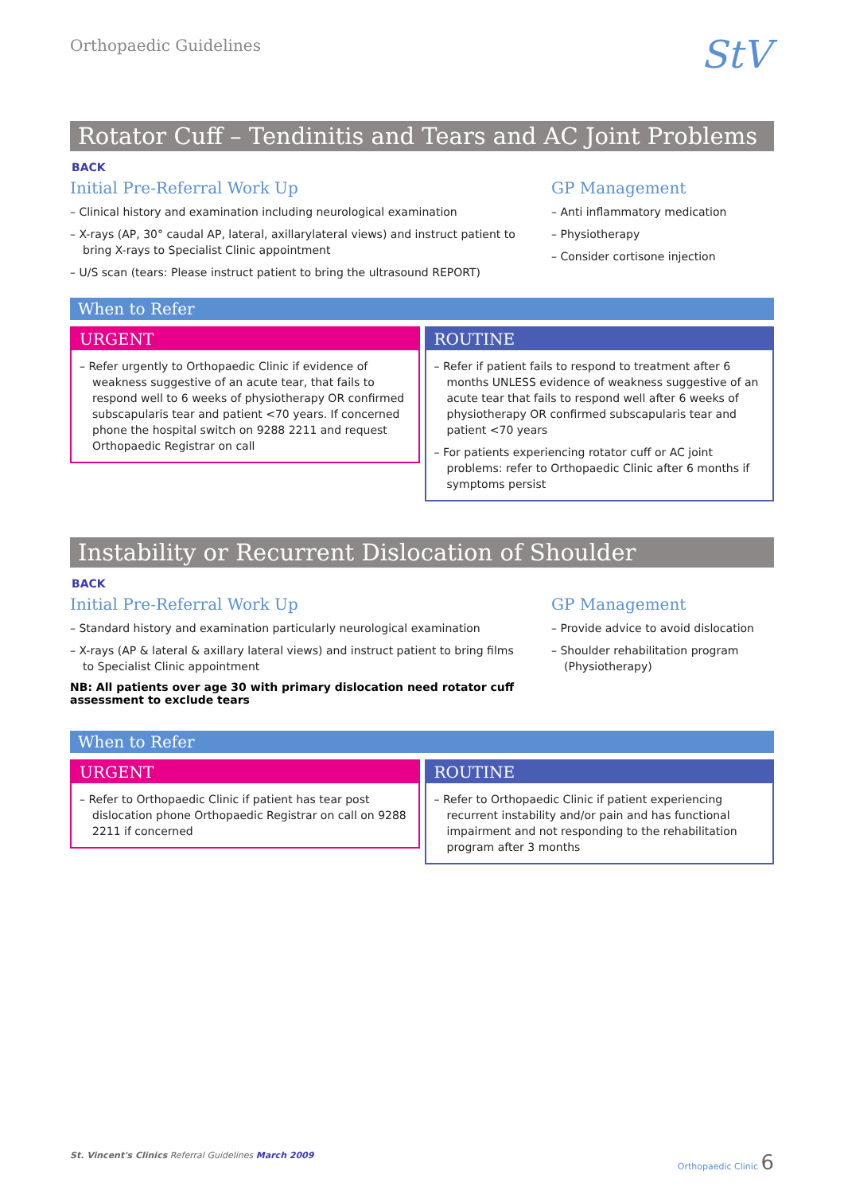Orthopaedic Guidelines
StV
Rotator Cuff – Tendinitis and Tears and AC Joint Problems
BACK
Initial Pre-Referral Work Up
– Clinical history and examination including neurological examination
– X-rays (AP, 30° caudal AP, lateral, axillarylateral views) and instruct patient to bring X-rays to Specialist Clinic appointment
– U/S scan (tears: Please instruct patient to bring the ultrasound REPORT)
GP Management
– Anti inflammatory medication
– Physiotherapy
– Consider cortisone injection
When to Refer
URGENT
– Refer urgently to Orthopaedic Clinic if evidence of weakness suggestive of an acute tear, that fails to respond well to 6 weeks of physiotherapy OR confirmed subscapularis tear and patient <70 years. If concerned phone the hospital switch on 9288 2211 and request Orthopaedic Registrar on call
ROUTINE
– Refer if patient fails to respond to treatment after 6 months UNLESS evidence of weakness suggestive of an acute tear that fails to respond well after 6 weeks of physiotherapy OR confirmed subscapularis tear and patient <70 years
– For patients experiencing rotator cuff or AC joint problems: refer to Orthopaedic Clinic after 6 months if symptoms persist
Instability or Recurrent Dislocation of Shoulder
BACK
Initial Pre-Referral Work Up
– Standard history and examination particularly neurological examination
– X-rays (AP & lateral & axillary lateral views) and instruct patient to bring films to Specialist Clinic appointment
NB: All patients over age 30 with primary dislocation need rotator cuff assessment to exclude tears
GP Management
– Provide advice to avoid dislocation
– Shoulder rehabilitation program (Physiotherapy)
When to Refer
URGENT
– Refer to Orthopaedic Clinic if patient has tear post dislocation phone Orthopaedic Registrar on call on 9288 2211 if concerned
ROUTINE
– Refer to Orthopaedic Clinic if patient experiencing recurrent instability and/or pain and has functional impairment and not responding to the rehabilitation program after 3 months
St. Vincent's Clinics Referral Guidelines March 2009
Orthopaedic Clinic 6